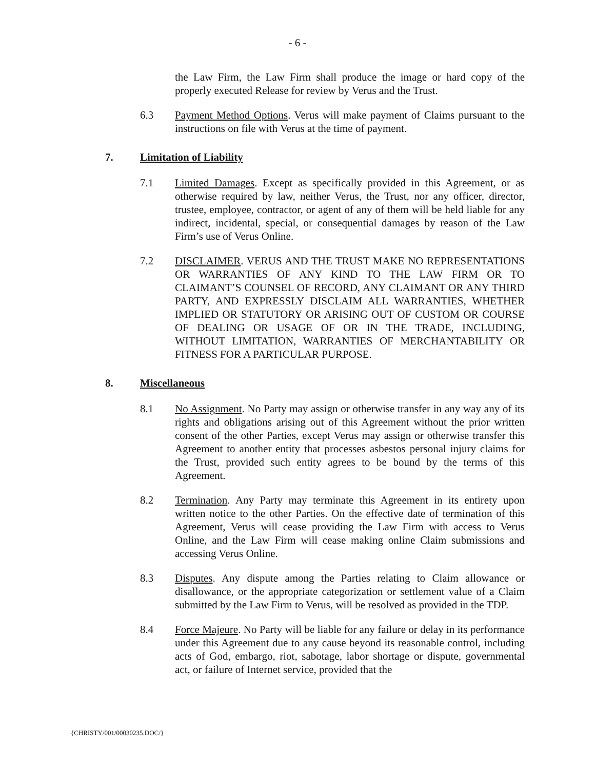- 6 -
the Law Firm, the Law Firm shall produce the image or hard copy of the properly executed Release for review by Verus and the Trust.
6.3 Payment Method Options. Verus will make payment of Claims pursuant to the instructions on file with Verus at the time of payment.
7. Limitation of Liability
7.1 Limited Damages. Except as specifically provided in this Agreement, or as otherwise required by law, neither Verus, the Trust, nor any officer, director, trustee, employee, contractor, or agent of any of them will be held liable for any indirect, incidental, special, or consequential damages by reason of the Law Firm’s use of Verus Online.
7.2 DISCLAIMER. VERUS AND THE TRUST MAKE NO REPRESENTATIONS OR WARRANTIES OF ANY KIND TO THE LAW FIRM OR TO CLAIMANT’S COUNSEL OF RECORD, ANY CLAIMANT OR ANY THIRD PARTY, AND EXPRESSLY DISCLAIM ALL WARRANTIES, WHETHER IMPLIED OR STATUTORY OR ARISING OUT OF CUSTOM OR COURSE OF DEALING OR USAGE OF OR IN THE TRADE, INCLUDING, WITHOUT LIMITATION, WARRANTIES OF MERCHANTABILITY OR FITNESS FOR A PARTICULAR PURPOSE.
8. Miscellaneous
8.1 No Assignment. No Party may assign or otherwise transfer in any way any of its rights and obligations arising out of this Agreement without the prior written consent of the other Parties, except Verus may assign or otherwise transfer this Agreement to another entity that processes asbestos personal injury claims for the Trust, provided such entity agrees to be bound by the terms of this Agreement.
8.2 Termination. Any Party may terminate this Agreement in its entirety upon written notice to the other Parties. On the effective date of termination of this Agreement, Verus will cease providing the Law Firm with access to Verus Online, and the Law Firm will cease making online Claim submissions and accessing Verus Online.
8.3 Disputes. Any dispute among the Parties relating to Claim allowance or disallowance, or the appropriate categorization or settlement value of a Claim submitted by the Law Firm to Verus, will be resolved as provided in the TDP.
8.4 Force Majeure. No Party will be liable for any failure or delay in its performance under this Agreement due to any cause beyond its reasonable control, including acts of God, embargo, riot, sabotage, labor shortage or dispute, governmental act, or failure of Internet service, provided that the
{CHRISTY/001/00030235.DOC/}